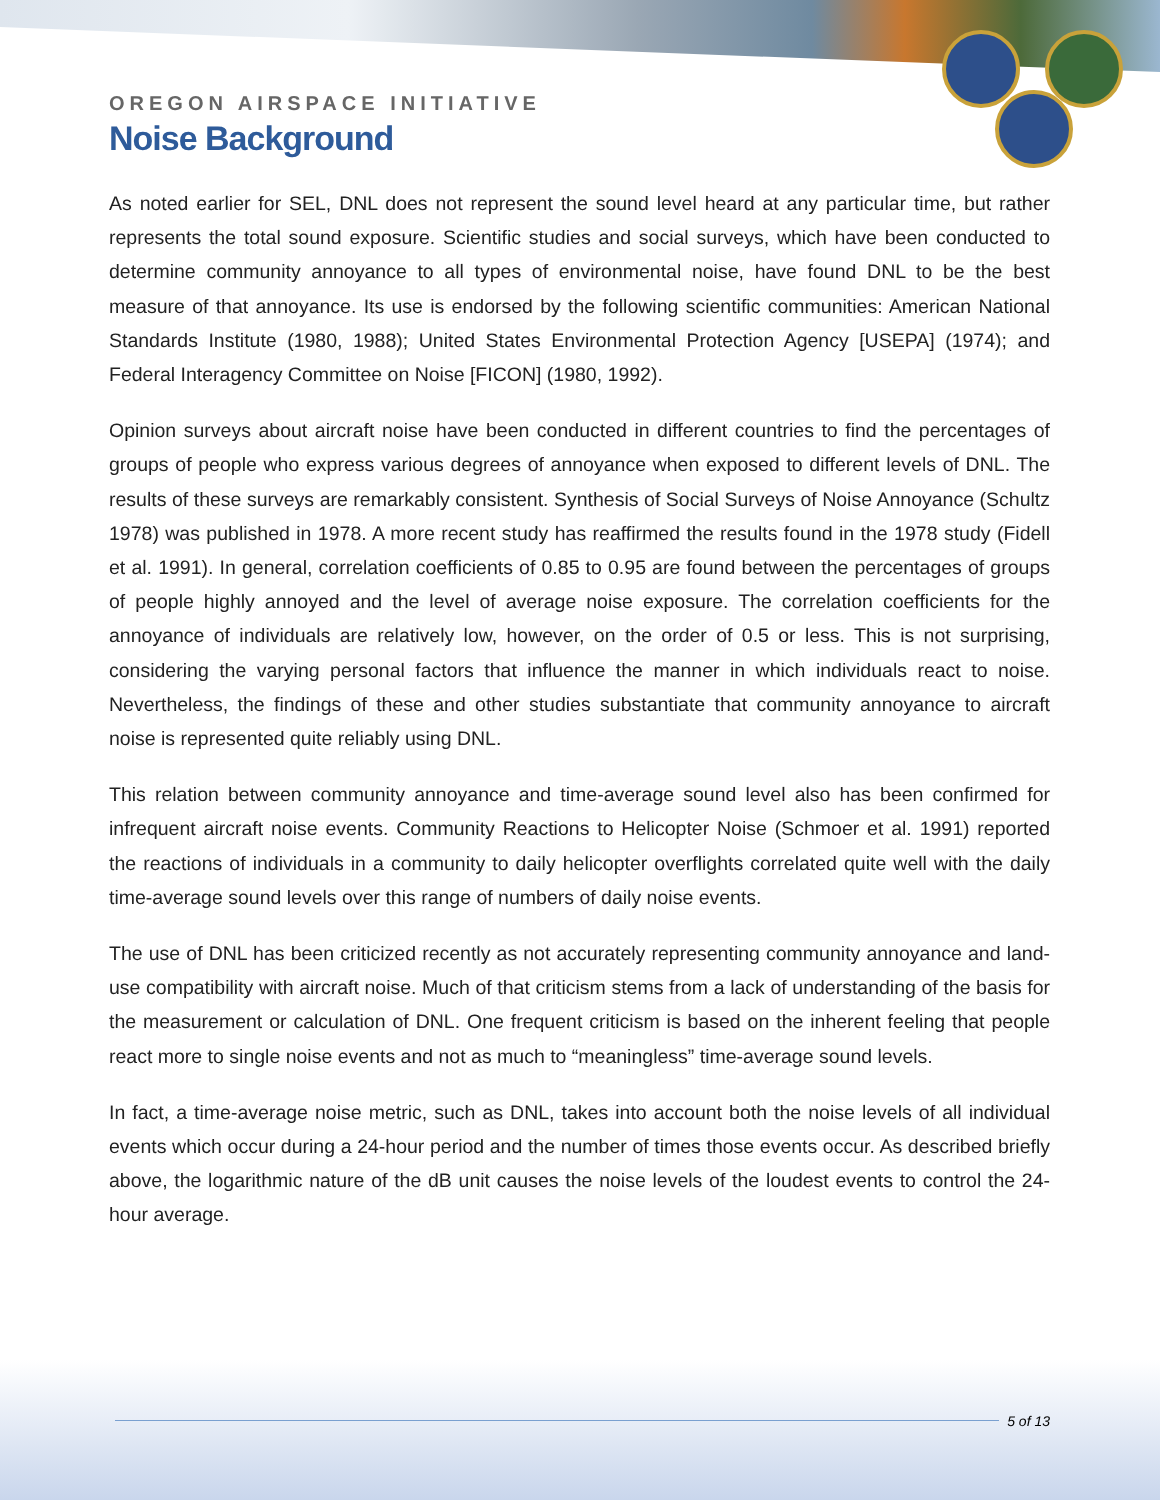OREGON AIRSPACE INITIATIVE
Noise Background
As noted earlier for SEL, DNL does not represent the sound level heard at any particular time, but rather represents the total sound exposure. Scientific studies and social surveys, which have been conducted to determine community annoyance to all types of environmental noise, have found DNL to be the best measure of that annoyance. Its use is endorsed by the following scientific communities: American National Standards Institute (1980, 1988); United States Environmental Protection Agency [USEPA] (1974); and Federal Interagency Committee on Noise [FICON] (1980, 1992).
Opinion surveys about aircraft noise have been conducted in different countries to find the percentages of groups of people who express various degrees of annoyance when exposed to different levels of DNL. The results of these surveys are remarkably consistent. Synthesis of Social Surveys of Noise Annoyance (Schultz 1978) was published in 1978. A more recent study has reaffirmed the results found in the 1978 study (Fidell et al. 1991). In general, correlation coefficients of 0.85 to 0.95 are found between the percentages of groups of people highly annoyed and the level of average noise exposure. The correlation coefficients for the annoyance of individuals are relatively low, however, on the order of 0.5 or less. This is not surprising, considering the varying personal factors that influence the manner in which individuals react to noise. Nevertheless, the findings of these and other studies substantiate that community annoyance to aircraft noise is represented quite reliably using DNL.
This relation between community annoyance and time-average sound level also has been confirmed for infrequent aircraft noise events. Community Reactions to Helicopter Noise (Schmoer et al. 1991) reported the reactions of individuals in a community to daily helicopter overflights correlated quite well with the daily time-average sound levels over this range of numbers of daily noise events.
The use of DNL has been criticized recently as not accurately representing community annoyance and land-use compatibility with aircraft noise. Much of that criticism stems from a lack of understanding of the basis for the measurement or calculation of DNL. One frequent criticism is based on the inherent feeling that people react more to single noise events and not as much to “meaningless” time-average sound levels.
In fact, a time-average noise metric, such as DNL, takes into account both the noise levels of all individual events which occur during a 24-hour period and the number of times those events occur. As described briefly above, the logarithmic nature of the dB unit causes the noise levels of the loudest events to control the 24-hour average.
5 of 13